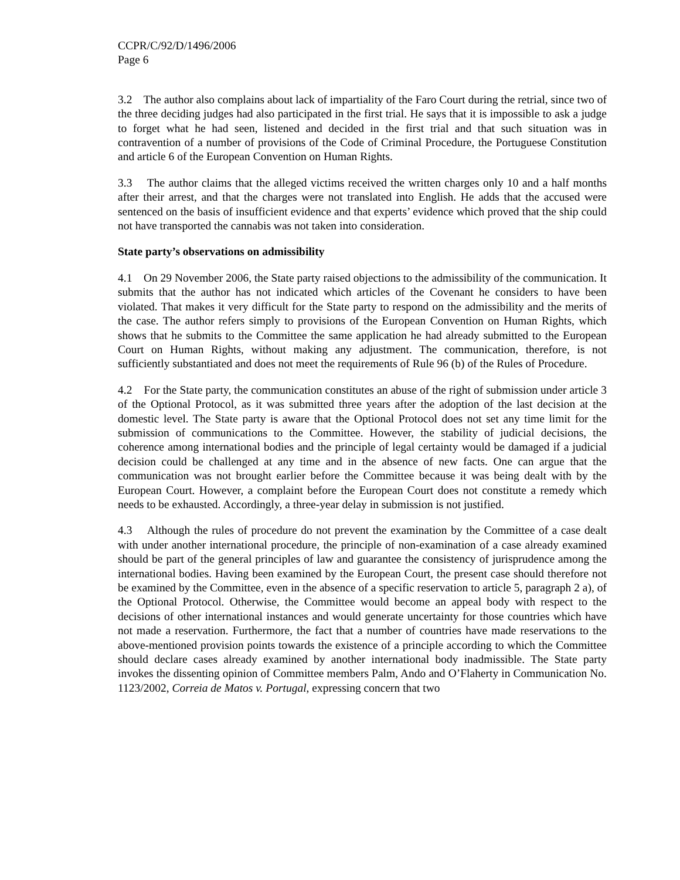CCPR/C/92/D/1496/2006
Page 6
3.2 The author also complains about lack of impartiality of the Faro Court during the retrial, since two of the three deciding judges had also participated in the first trial. He says that it is impossible to ask a judge to forget what he had seen, listened and decided in the first trial and that such situation was in contravention of a number of provisions of the Code of Criminal Procedure, the Portuguese Constitution and article 6 of the European Convention on Human Rights.
3.3 The author claims that the alleged victims received the written charges only 10 and a half months after their arrest, and that the charges were not translated into English. He adds that the accused were sentenced on the basis of insufficient evidence and that experts’ evidence which proved that the ship could not have transported the cannabis was not taken into consideration.
State party’s observations on admissibility
4.1 On 29 November 2006, the State party raised objections to the admissibility of the communication. It submits that the author has not indicated which articles of the Covenant he considers to have been violated. That makes it very difficult for the State party to respond on the admissibility and the merits of the case. The author refers simply to provisions of the European Convention on Human Rights, which shows that he submits to the Committee the same application he had already submitted to the European Court on Human Rights, without making any adjustment. The communication, therefore, is not sufficiently substantiated and does not meet the requirements of Rule 96 (b) of the Rules of Procedure.
4.2 For the State party, the communication constitutes an abuse of the right of submission under article 3 of the Optional Protocol, as it was submitted three years after the adoption of the last decision at the domestic level. The State party is aware that the Optional Protocol does not set any time limit for the submission of communications to the Committee. However, the stability of judicial decisions, the coherence among international bodies and the principle of legal certainty would be damaged if a judicial decision could be challenged at any time and in the absence of new facts. One can argue that the communication was not brought earlier before the Committee because it was being dealt with by the European Court. However, a complaint before the European Court does not constitute a remedy which needs to be exhausted. Accordingly, a three-year delay in submission is not justified.
4.3 Although the rules of procedure do not prevent the examination by the Committee of a case dealt with under another international procedure, the principle of non-examination of a case already examined should be part of the general principles of law and guarantee the consistency of jurisprudence among the international bodies. Having been examined by the European Court, the present case should therefore not be examined by the Committee, even in the absence of a specific reservation to article 5, paragraph 2 a), of the Optional Protocol. Otherwise, the Committee would become an appeal body with respect to the decisions of other international instances and would generate uncertainty for those countries which have not made a reservation. Furthermore, the fact that a number of countries have made reservations to the above-mentioned provision points towards the existence of a principle according to which the Committee should declare cases already examined by another international body inadmissible. The State party invokes the dissenting opinion of Committee members Palm, Ando and O’Flaherty in Communication No. 1123/2002, Correia de Matos v. Portugal, expressing concern that two